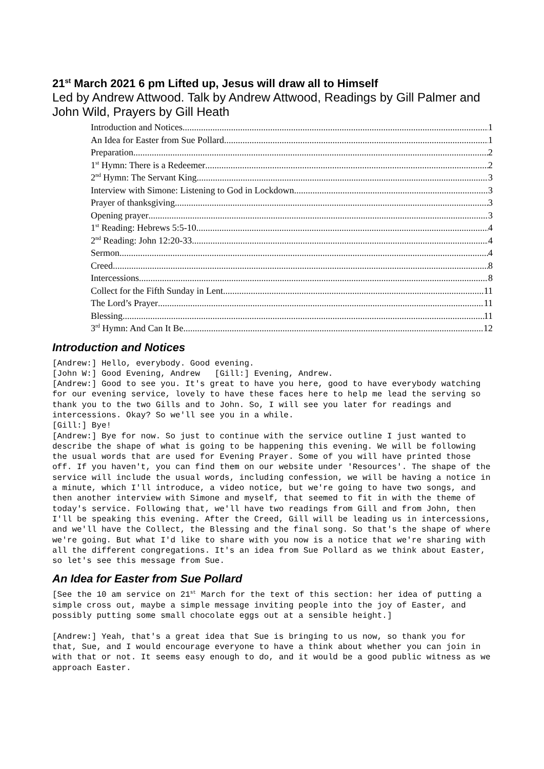21<sup>st</sup> March 2021 6 pm Lifted up, Jesus will draw all to Himself
Led by Andrew Attwood. Talk by Andrew Attwood, Readings by Gill Palmer and John Wild, Prayers by Gill Heath
Introduction and Notices 1
An Idea for Easter from Sue Pollard 1
Preparation 2
1<sup>st</sup> Hymn: There is a Redeemer 2
2<sup>nd</sup> Hymn: The Servant King 3
Interview with Simone: Listening to God in Lockdown 3
Prayer of thanksgiving 3
Opening prayer 3
1<sup>st</sup> Reading: Hebrews 5:5-10 4
2<sup>nd</sup> Reading: John 12:20-33 4
Sermon 4
Creed 8
Intercessions 8
Collect for the Fifth Sunday in Lent 11
The Lord’s Prayer 11
Blessing 11
3<sup>rd</sup> Hymn: And Can It Be 12
Introduction and Notices
[Andrew:] Hello, everybody. Good evening.
[John W:] Good Evening, Andrew [Gill:] Evening, Andrew.
[Andrew:] Good to see you. It's great to have you here, good to have everybody watching for our evening service, lovely to have these faces here to help me lead the serving so thank you to the two Gills and to John. So, I will see you later for readings and intercessions. Okay? So we'll see you in a while.
[Gill:] Bye!
[Andrew:] Bye for now. So just to continue with the service outline I just wanted to describe the shape of what is going to be happening this evening. We will be following the usual words that are used for Evening Prayer. Some of you will have printed those off. If you haven't, you can find them on our website under 'Resources'. The shape of the service will include the usual words, including confession, we will be having a notice in a minute, which I'll introduce, a video notice, but we're going to have two songs, and then another interview with Simone and myself, that seemed to fit in with the theme of today's service. Following that, we'll have two readings from Gill and from John, then I'll be speaking this evening. After the Creed, Gill will be leading us in intercessions, and we'll have the Collect, the Blessing and the final song. So that's the shape of where we're going. But what I'd like to share with you now is a notice that we're sharing with all the different congregations. It's an idea from Sue Pollard as we think about Easter, so let's see this message from Sue.
An Idea for Easter from Sue Pollard
[See the 10 am service on 21<sup>st</sup> March for the text of this section: her idea of putting a simple cross out, maybe a simple message inviting people into the joy of Easter, and possibly putting some small chocolate eggs out at a sensible height.]
[Andrew:] Yeah, that's a great idea that Sue is bringing to us now, so thank you for that, Sue, and I would encourage everyone to have a think about whether you can join in with that or not. It seems easy enough to do, and it would be a good public witness as we approach Easter.